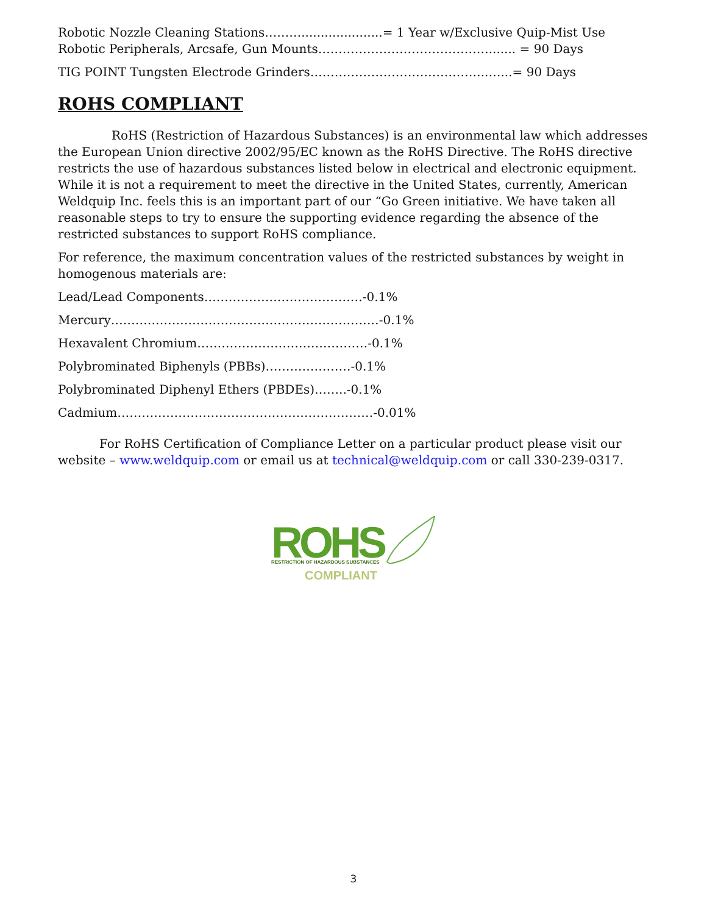Robotic Nozzle Cleaning Stations……….....................= 1 Year w/Exclusive Quip-Mist Use
Robotic Peripherals, Arcsafe, Gun Mounts……………………………………....... = 90 Days
TIG POINT Tungsten Electrode Grinders……………………………………..…...= 90 Days
ROHS COMPLIANT
RoHS (Restriction of Hazardous Substances) is an environmental law which addresses the European Union directive 2002/95/EC known as the RoHS Directive. The RoHS directive restricts the use of hazardous substances listed below in electrical and electronic equipment. While it is not a requirement to meet the directive in the United States, currently, American Weldquip Inc. feels this is an important part of our “Go Green initiative. We have taken all reasonable steps to try to ensure the supporting evidence regarding the absence of the restricted substances to support RoHS compliance.
For reference, the maximum concentration values of the restricted substances by weight in homogenous materials are:
Lead/Lead Components…………………………………-0.1%
Mercury…………………………………………………………-0.1%
Hexavalent Chromium……………………………………-0.1%
Polybrominated Biphenyls (PBBs)…………………-0.1%
Polybrominated Diphenyl Ethers (PBDEs)……..-0.1%
Cadmium………………………………………………………-0.01%
For RoHS Certification of Compliance Letter on a particular product please visit our website – www.weldquip.com or email us at technical@weldquip.com or call 330-239-0317.
ROHS
RESTRICTION OF HAZARDOUS SUBSTANCES
COMPLIANT
3